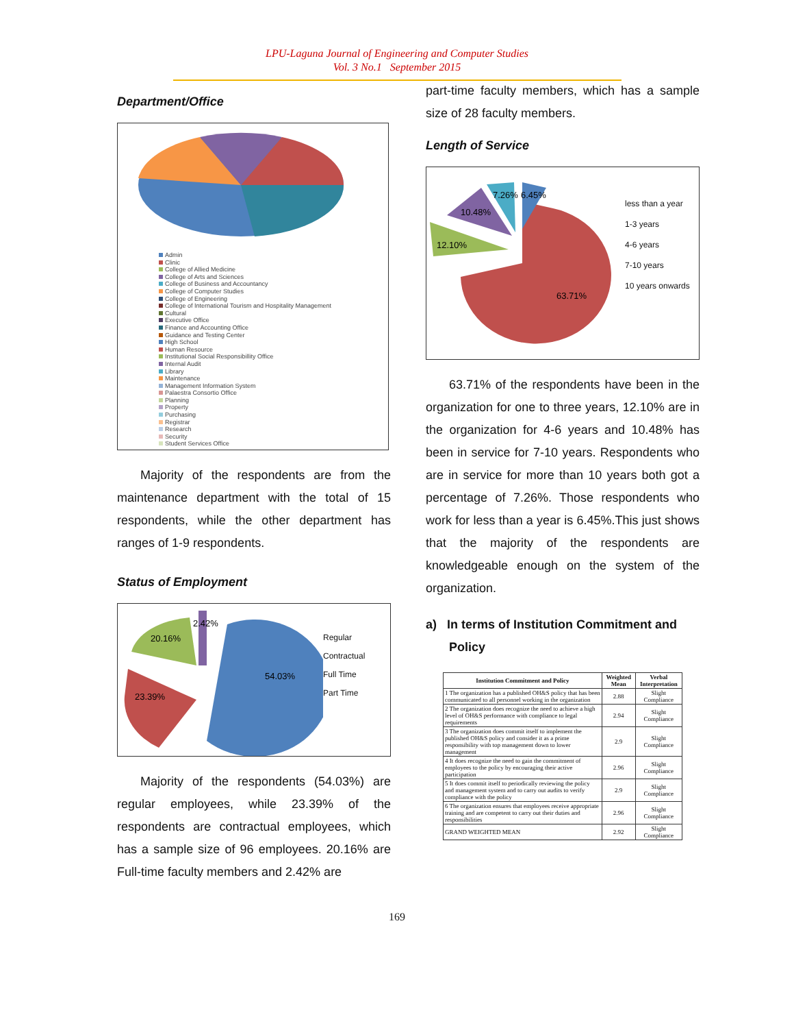LPU-Laguna Journal of Engineering and Computer Studies
Vol. 3 No.1 September 2015
Department/Office
Admin
Clinic
College of Allied Medicine
College of Arts and Sciences
College of Business and Accountancy
College of Computer Studies
College of Engineering
College of International Tourism and Hospitality Management
Cultural
Executive Office
Finance and Accounting Office
Guidance and Testing Center
High School
Human Resource
Institutional Social Responsibillity Office
Internal Audit
Library
Maintenance
Management Information System
Palaestra Consortio Office
Planning
Property
Purchasing
Registrar
Research
Security
Student Services Office
Majority of the respondents are from the maintenance department with the total of 15 respondents, while the other department has ranges of 1-9 respondents.
Status of Employment
20.16%
2.42%
54.03%
23.39%
Regular
Contractual
Full Time
Part Time
Majority of the respondents (54.03%) are regular employees, while 23.39% of the respondents are contractual employees, which has a sample size of 96 employees. 20.16% are Full-time faculty members and 2.42% are
part-time faculty members, which has a sample size of 28 faculty members.
Length of Service
10.48%
7.26%
6.45%
12.10%
63.71%
less than a year
1-3 years
4-6 years
7-10 years
10 years onwards
63.71% of the respondents have been in the organization for one to three years, 12.10% are in the organization for 4-6 years and 10.48% has been in service for 7-10 years. Respondents who are in service for more than 10 years both got a percentage of 7.26%. Those respondents who work for less than a year is 6.45%.This just shows that the majority of the respondents are knowledgeable enough on the system of the organization.
a) In terms of Institution Commitment and Policy
| Institution Commitment and Policy | Weighted Mean | Verbal Interpretation |
| --- | --- | --- |
| 1 The organization has a published OH&S policy that has been communicated to all personnel working in the organization | 2.88 | Slight Compliance |
| 2 The organization does recognize the need to achieve a high level of OH&S performance with compliance to legal requirements | 2.94 | Slight Compliance |
| 3 The organization does commit itself to implement the published OH&S policy and consider it as a prime responsibility with top management down to lower management | 2.9 | Slight Compliance |
| 4 It does recognize the need to gain the commitment of employees to the policy by encouraging their active participation | 2.96 | Slight Compliance |
| 5 It does commit itself to periodically reviewing the policy and management system and to carry out audits to verify compliance with the policy | 2.9 | Slight Compliance |
| 6 The organization ensures that employees receive appropriate training and are competent to carry out their duties and responsibilities | 2.96 | Slight Compliance |
| GRAND WEIGHTED MEAN | 2.92 | Slight Compliance |
169